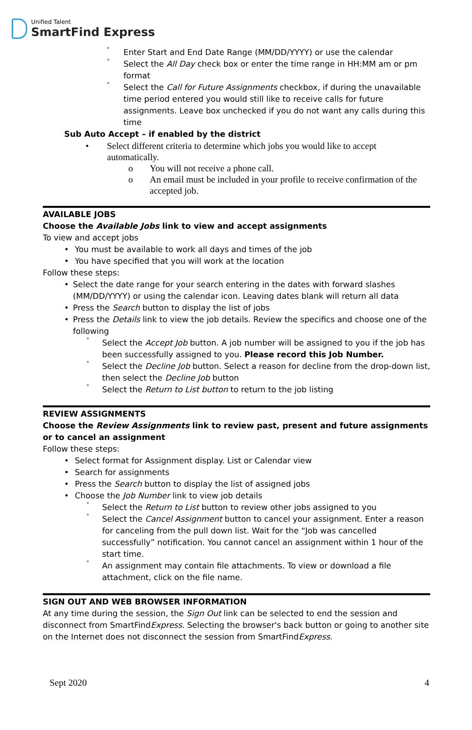Unified Talent
SmartFind Express
° Enter Start and End Date Range (MM/DD/YYYY) or use the calendar
° Select the All Day check box or enter the time range in HH:MM am or pm format
° Select the Call for Future Assignments checkbox, if during the unavailable time period entered you would still like to receive calls for future assignments. Leave box unchecked if you do not want any calls during this time
Sub Auto Accept – if enabled by the district
• Select different criteria to determine which jobs you would like to accept automatically.
o You will not receive a phone call.
o An email must be included in your profile to receive confirmation of the accepted job.
AVAILABLE JOBS
Choose the Available Jobs link to view and accept assignments
To view and accept jobs
• You must be available to work all days and times of the job
• You have specified that you will work at the location
Follow these steps:
• Select the date range for your search entering in the dates with forward slashes (MM/DD/YYYY) or using the calendar icon. Leaving dates blank will return all data
• Press the Search button to display the list of jobs
• Press the Details link to view the job details. Review the specifics and choose one of the following
° Select the Accept Job button. A job number will be assigned to you if the job has been successfully assigned to you. Please record this Job Number.
° Select the Decline Job button. Select a reason for decline from the drop-down list, then select the Decline Job button
° Select the Return to List button to return to the job listing
REVIEW ASSIGNMENTS
Choose the Review Assignments link to review past, present and future assignments or to cancel an assignment
Follow these steps:
• Select format for Assignment display. List or Calendar view
• Search for assignments
• Press the Search button to display the list of assigned jobs
• Choose the Job Number link to view job details
° Select the Return to List button to review other jobs assigned to you
° Select the Cancel Assignment button to cancel your assignment. Enter a reason for canceling from the pull down list. Wait for the “Job was cancelled successfully” notification. You cannot cancel an assignment within 1 hour of the start time.
° An assignment may contain file attachments. To view or download a file attachment, click on the file name.
SIGN OUT AND WEB BROWSER INFORMATION
At any time during the session, the Sign Out link can be selected to end the session and disconnect from SmartFindExpress. Selecting the browser's back button or going to another site on the Internet does not disconnect the session from SmartFindExpress.
Sept 2020 4